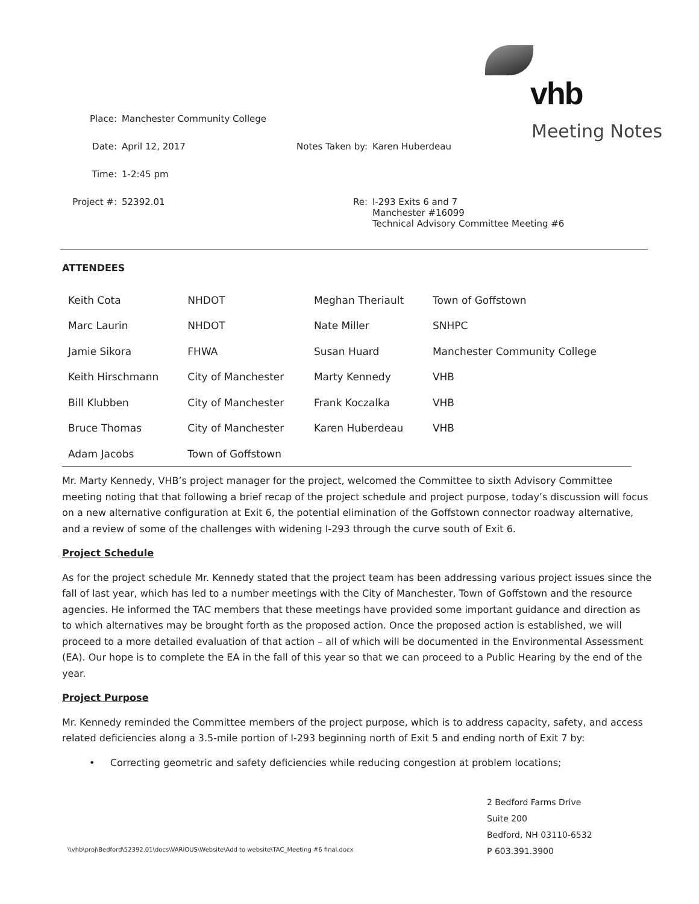vhb
Meeting Notes
| Place: | Manchester Community College | | |
| Date: | April 12, 2017 | Notes Taken by: | Karen Huberdeau |
| Time: | 1-2:45 pm | | |
| Project #: | 52392.01 | Re: | I-293 Exits 6 and 7 Manchester #16099 Technical Advisory Committee Meeting #6 |
ATTENDEES
| Keith Cota | NHDOT | Meghan Theriault | Town of Goffstown |
| Marc Laurin | NHDOT | Nate Miller | SNHPC |
| Jamie Sikora | FHWA | Susan Huard | Manchester Community College |
| Keith Hirschmann | City of Manchester | Marty Kennedy | VHB |
| Bill Klubben | City of Manchester | Frank Koczalka | VHB |
| Bruce Thomas | City of Manchester | Karen Huberdeau | VHB |
| Adam Jacobs | Town of Goffstown | | |
Mr. Marty Kennedy, VHB’s project manager for the project, welcomed the Committee to sixth Advisory Committee meeting noting that that following a brief recap of the project schedule and project purpose, today’s discussion will focus on a new alternative configuration at Exit 6, the potential elimination of the Goffstown connector roadway alternative, and a review of some of the challenges with widening I-293 through the curve south of Exit 6.
Project Schedule
As for the project schedule Mr. Kennedy stated that the project team has been addressing various project issues since the fall of last year, which has led to a number meetings with the City of Manchester, Town of Goffstown and the resource agencies. He informed the TAC members that these meetings have provided some important guidance and direction as to which alternatives may be brought forth as the proposed action. Once the proposed action is established, we will proceed to a more detailed evaluation of that action – all of which will be documented in the Environmental Assessment (EA). Our hope is to complete the EA in the fall of this year so that we can proceed to a Public Hearing by the end of the year.
Project Purpose
Mr. Kennedy reminded the Committee members of the project purpose, which is to address capacity, safety, and access related deficiencies along a 3.5-mile portion of I-293 beginning north of Exit 5 and ending north of Exit 7 by:
• Correcting geometric and safety deficiencies while reducing congestion at problem locations;
2 Bedford Farms Drive
Suite 200
Bedford, NH 03110-6532
P 603.391.3900
\\vhb\proj\Bedford\52392.01\docs\VARIOUS\Website\Add to website\TAC_Meeting #6 final.docx